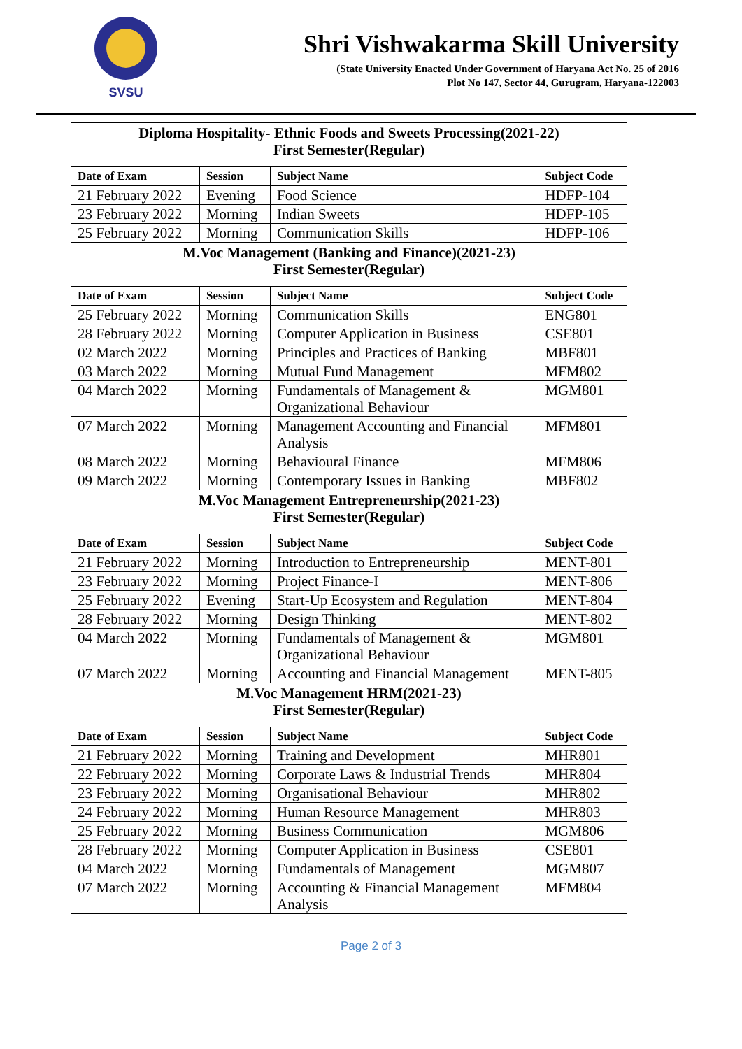SVSU
Shri Vishwakarma Skill University
(State University Enacted Under Government of Haryana Act No. 25 of 2016
Plot No 147, Sector 44, Gurugram, Haryana-122003
| Diploma Hospitality- Ethnic Foods and Sweets Processing(2021-22) First Semester(Regular) | | | |
| Date of Exam | Session | Subject Name | Subject Code |
| 21 February 2022 | Evening | Food Science | HDFP-104 |
| 23 February 2022 | Morning | Indian Sweets | HDFP-105 |
| 25 February 2022 | Morning | Communication Skills | HDFP-106 |
| M.Voc Management (Banking and Finance)(2021-23) First Semester(Regular) | | | |
| Date of Exam | Session | Subject Name | Subject Code |
| 25 February 2022 | Morning | Communication Skills | ENG801 |
| 28 February 2022 | Morning | Computer Application in Business | CSE801 |
| 02 March 2022 | Morning | Principles and Practices of Banking | MBF801 |
| 03 March 2022 | Morning | Mutual Fund Management | MFM802 |
| 04 March 2022 | Morning | Fundamentals of Management & Organizational Behaviour | MGM801 |
| 07 March 2022 | Morning | Management Accounting and Financial Analysis | MFM801 |
| 08 March 2022 | Morning | Behavioural Finance | MFM806 |
| 09 March 2022 | Morning | Contemporary Issues in Banking | MBF802 |
| M.Voc Management Entrepreneurship(2021-23) First Semester(Regular) | | | |
| Date of Exam | Session | Subject Name | Subject Code |
| 21 February 2022 | Morning | Introduction to Entrepreneurship | MENT-801 |
| 23 February 2022 | Morning | Project Finance-I | MENT-806 |
| 25 February 2022 | Evening | Start-Up Ecosystem and Regulation | MENT-804 |
| 28 February 2022 | Morning | Design Thinking | MENT-802 |
| 04 March 2022 | Morning | Fundamentals of Management & Organizational Behaviour | MGM801 |
| 07 March 2022 | Morning | Accounting and Financial Management | MENT-805 |
| M.Voc Management HRM(2021-23) First Semester(Regular) | | | |
| Date of Exam | Session | Subject Name | Subject Code |
| 21 February 2022 | Morning | Training and Development | MHR801 |
| 22 February 2022 | Morning | Corporate Laws & Industrial Trends | MHR804 |
| 23 February 2022 | Morning | Organisational Behaviour | MHR802 |
| 24 February 2022 | Morning | Human Resource Management | MHR803 |
| 25 February 2022 | Morning | Business Communication | MGM806 |
| 28 February 2022 | Morning | Computer Application in Business | CSE801 |
| 04 March 2022 | Morning | Fundamentals of Management | MGM807 |
| 07 March 2022 | Morning | Accounting & Financial Management Analysis | MFM804 |
Page 2 of 3